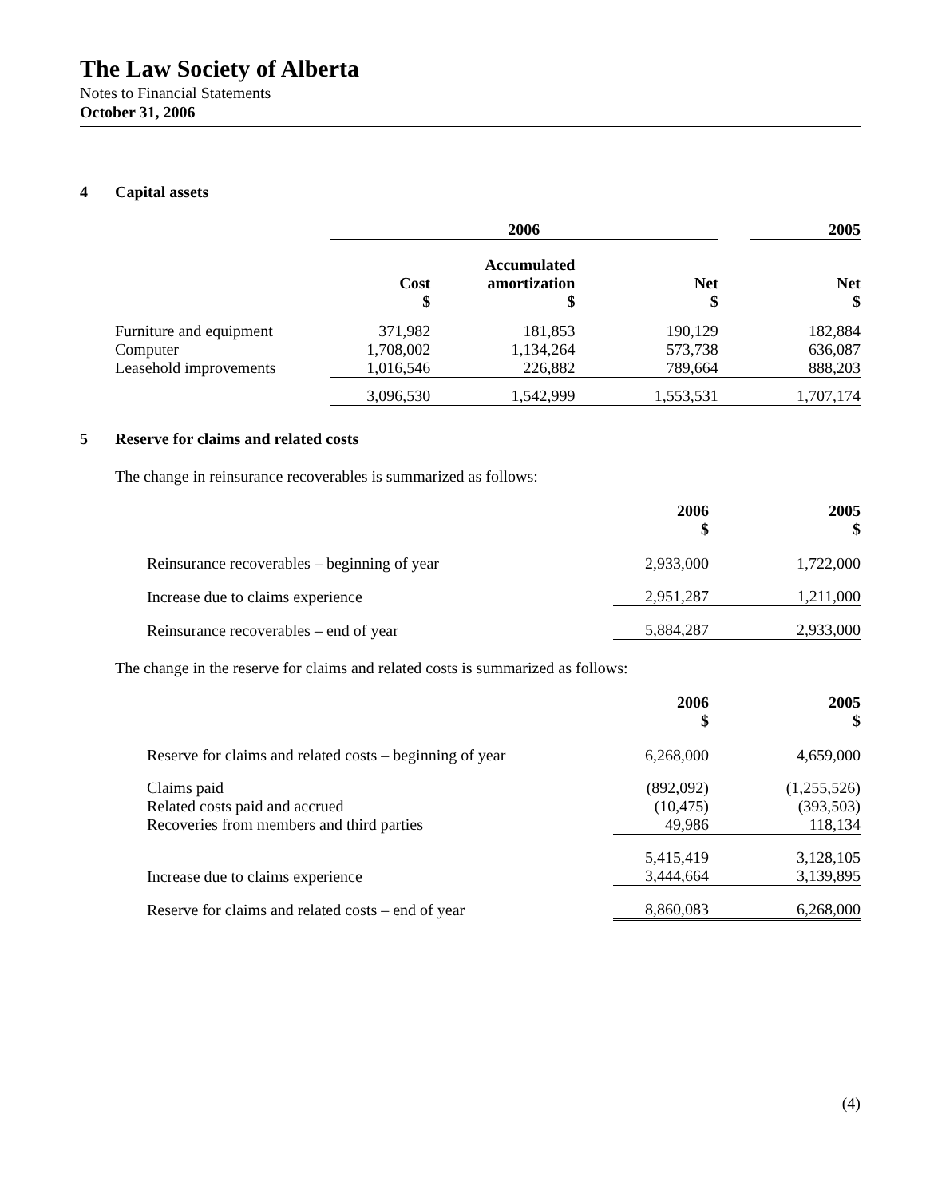The Law Society of Alberta
Notes to Financial Statements
October 31, 2006
4 Capital assets
| | 2006 | | | | 2005 |
| | Cost $ | Accumulated amortization $ | Net $ | | Net $ |
| Furniture and equipment | 371,982 | 181,853 | 190,129 | | 182,884 |
| Computer | 1,708,002 | 1,134,264 | 573,738 | | 636,087 |
| Leasehold improvements | 1,016,546 | 226,882 | 789,664 | | 888,203 |
| | 3,096,530 | 1,542,999 | 1,553,531 | | 1,707,174 |
5 Reserve for claims and related costs
The change in reinsurance recoverables is summarized as follows:
| | 2006 $ | 2005 $ |
| Reinsurance recoverables – beginning of year | 2,933,000 | 1,722,000 |
| Increase due to claims experience | 2,951,287 | 1,211,000 |
| Reinsurance recoverables – end of year | 5,884,287 | 2,933,000 |
The change in the reserve for claims and related costs is summarized as follows:
| | 2006 $ | 2005 $ |
| Reserve for claims and related costs – beginning of year | 6,268,000 | 4,659,000 |
| Claims paid | (892,092) | (1,255,526) |
| Related costs paid and accrued | (10,475) | (393,503) |
| Recoveries from members and third parties | 49,986 | 118,134 |
| | 5,415,419 | 3,128,105 |
| Increase due to claims experience | 3,444,664 | 3,139,895 |
| Reserve for claims and related costs – end of year | 8,860,083 | 6,268,000 |
(4)